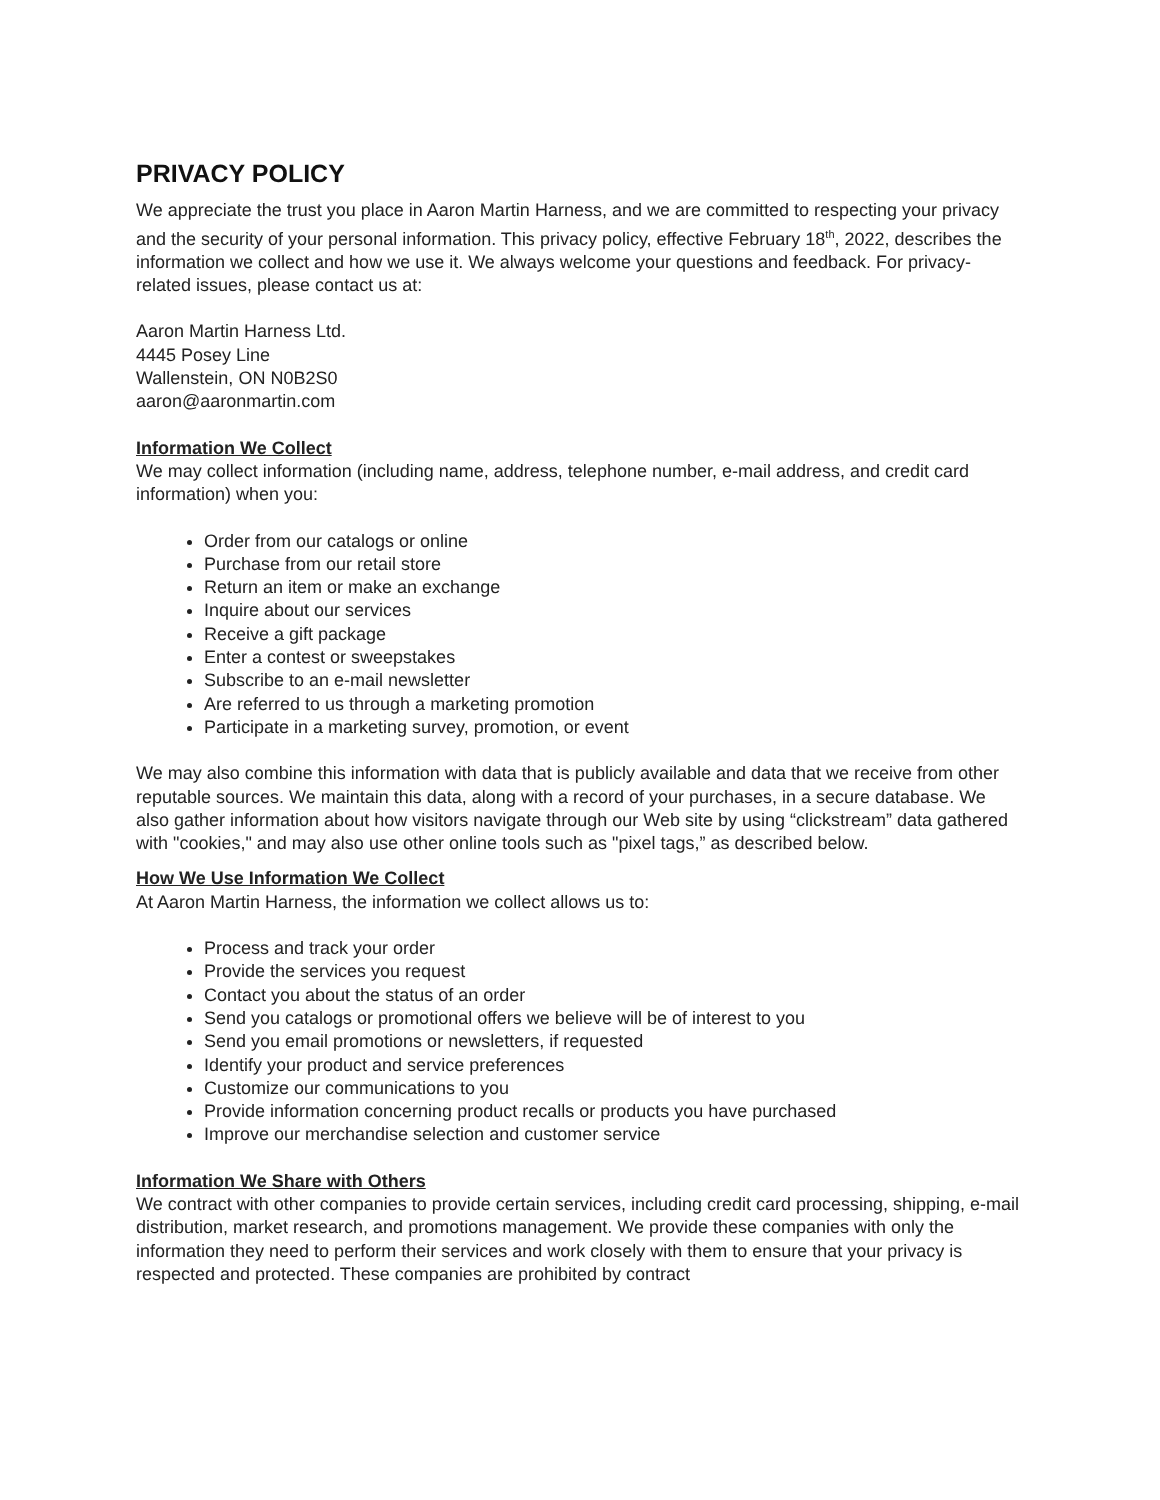PRIVACY POLICY
We appreciate the trust you place in Aaron Martin Harness, and we are committed to respecting your privacy and the security of your personal information. This privacy policy, effective February 18<sup>th</sup>, 2022, describes the information we collect and how we use it. We always welcome your questions and feedback. For privacy-related issues, please contact us at:
Aaron Martin Harness Ltd.
4445 Posey Line
Wallenstein, ON N0B2S0
aaron@aaronmartin.com
Information We Collect
We may collect information (including name, address, telephone number, e-mail address, and credit card information) when you:
Order from our catalogs or online
Purchase from our retail store
Return an item or make an exchange
Inquire about our services
Receive a gift package
Enter a contest or sweepstakes
Subscribe to an e-mail newsletter
Are referred to us through a marketing promotion
Participate in a marketing survey, promotion, or event
We may also combine this information with data that is publicly available and data that we receive from other reputable sources. We maintain this data, along with a record of your purchases, in a secure database. We also gather information about how visitors navigate through our Web site by using “clickstream” data gathered with "cookies," and may also use other online tools such as "pixel tags,” as described below.
How We Use Information We Collect
At Aaron Martin Harness, the information we collect allows us to:
Process and track your order
Provide the services you request
Contact you about the status of an order
Send you catalogs or promotional offers we believe will be of interest to you
Send you email promotions or newsletters, if requested
Identify your product and service preferences
Customize our communications to you
Provide information concerning product recalls or products you have purchased
Improve our merchandise selection and customer service
Information We Share with Others
We contract with other companies to provide certain services, including credit card processing, shipping, e-mail distribution, market research, and promotions management. We provide these companies with only the information they need to perform their services and work closely with them to ensure that your privacy is respected and protected. These companies are prohibited by contract